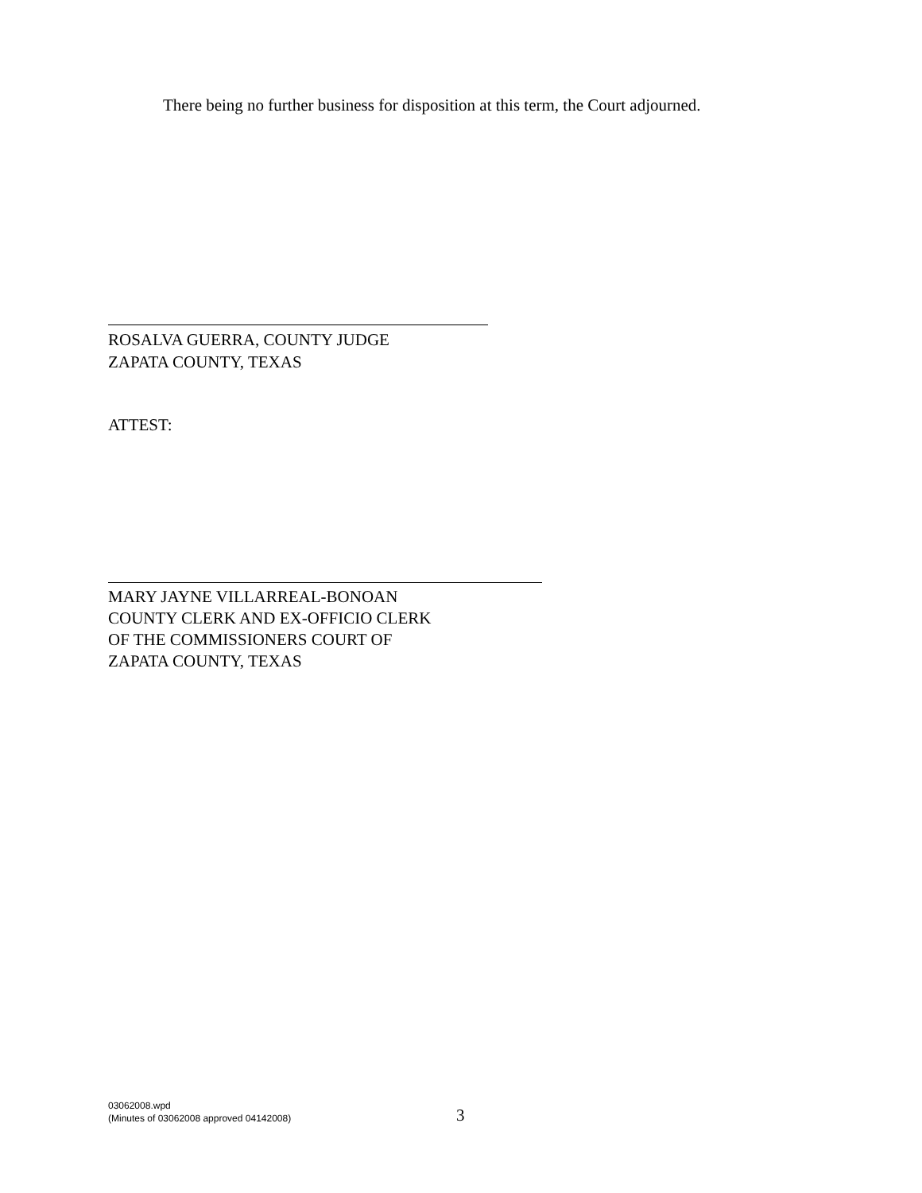There being no further business for disposition at this term, the Court adjourned.
ROSALVA GUERRA, COUNTY JUDGE
ZAPATA COUNTY, TEXAS
ATTEST:
MARY JAYNE VILLARREAL-BONOAN
COUNTY CLERK AND EX-OFFICIO CLERK
OF THE COMMISSIONERS COURT OF
ZAPATA COUNTY, TEXAS
03062008.wpd
(Minutes of 03062008 approved 04142008)
3